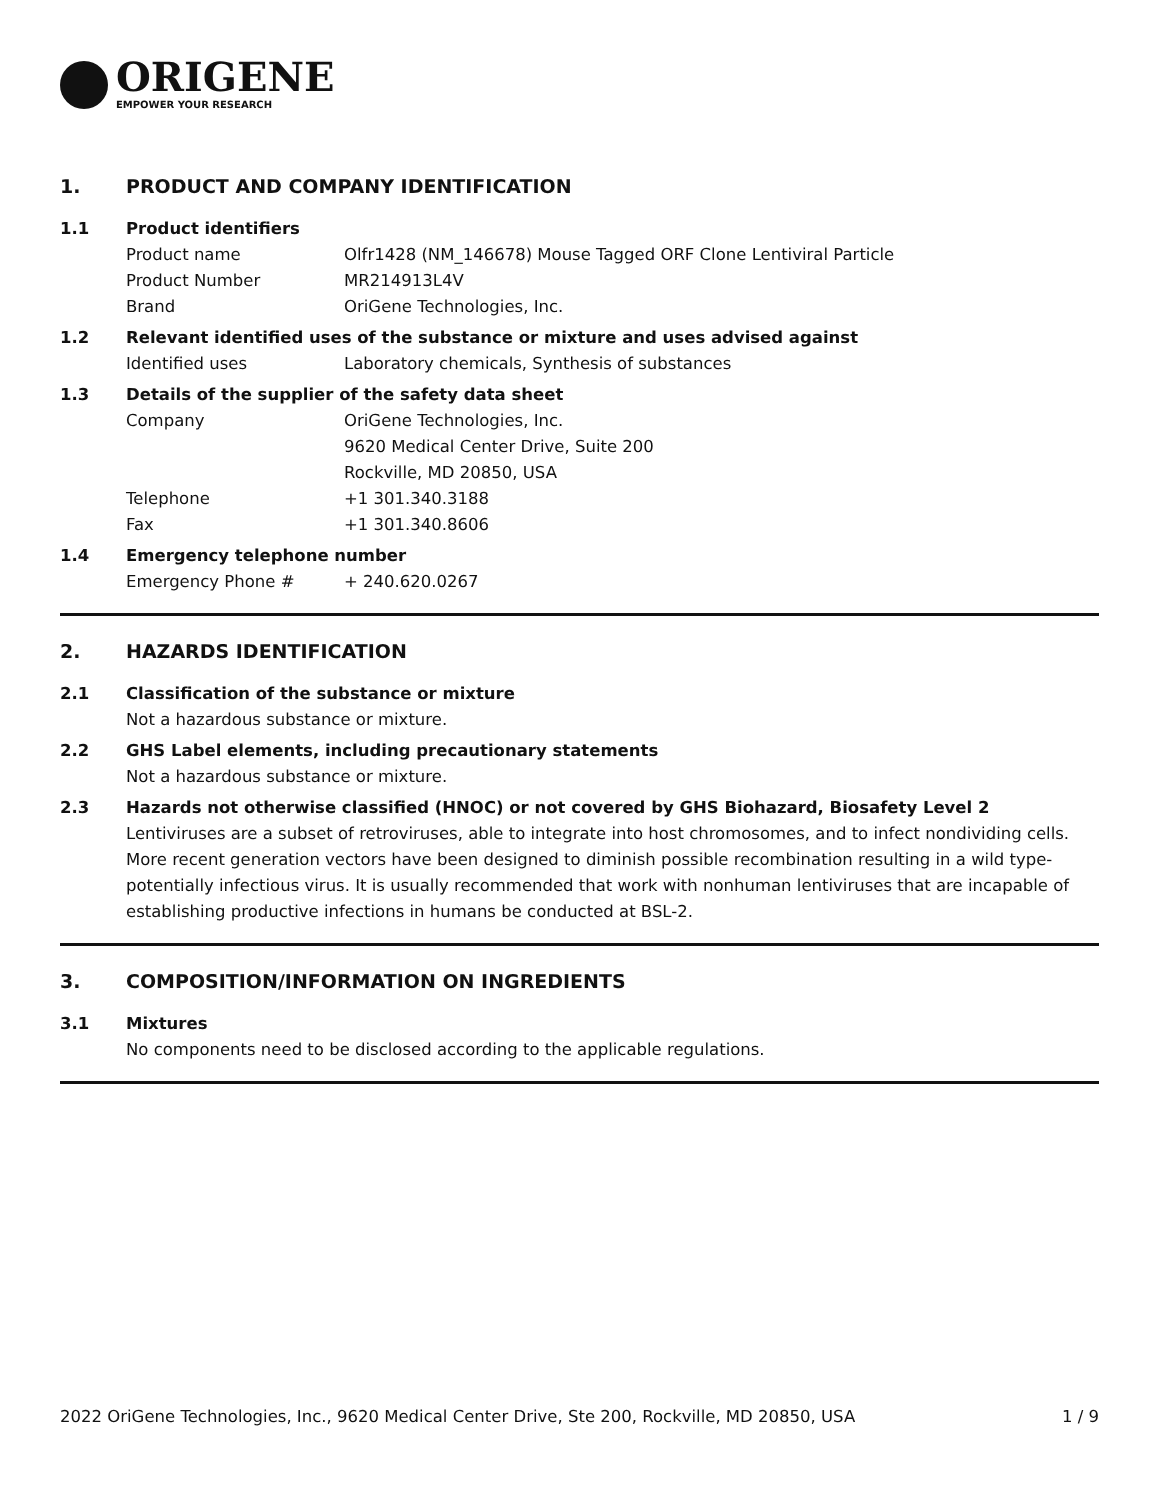ORIGENE
EMPOWER YOUR RESEARCH
1. PRODUCT AND COMPANY IDENTIFICATION
1.1 Product identifiers
Product name Olfr1428 (NM_146678) Mouse Tagged ORF Clone Lentiviral Particle
Product Number MR214913L4V
Brand OriGene Technologies, Inc.
1.2 Relevant identified uses of the substance or mixture and uses advised against
Identified uses Laboratory chemicals, Synthesis of substances
1.3 Details of the supplier of the safety data sheet
Company OriGene Technologies, Inc.
9620 Medical Center Drive, Suite 200
Rockville, MD 20850, USA
Telephone +1 301.340.3188
Fax +1 301.340.8606
1.4 Emergency telephone number
Emergency Phone # + 240.620.0267
2. HAZARDS IDENTIFICATION
2.1 Classification of the substance or mixture
Not a hazardous substance or mixture.
2.2 GHS Label elements, including precautionary statements
Not a hazardous substance or mixture.
2.3 Hazards not otherwise classified (HNOC) or not covered by GHS Biohazard, Biosafety Level 2
Lentiviruses are a subset of retroviruses, able to integrate into host chromosomes, and to infect nondividing cells. More recent generation vectors have been designed to diminish possible recombination resulting in a wild type- potentially infectious virus. It is usually recommended that work with nonhuman lentiviruses that are incapable of establishing productive infections in humans be conducted at BSL-2.
3. COMPOSITION/INFORMATION ON INGREDIENTS
3.1 Mixtures
No components need to be disclosed according to the applicable regulations.
2022 OriGene Technologies, Inc., 9620 Medical Center Drive, Ste 200, Rockville, MD 20850, USA 1 / 9